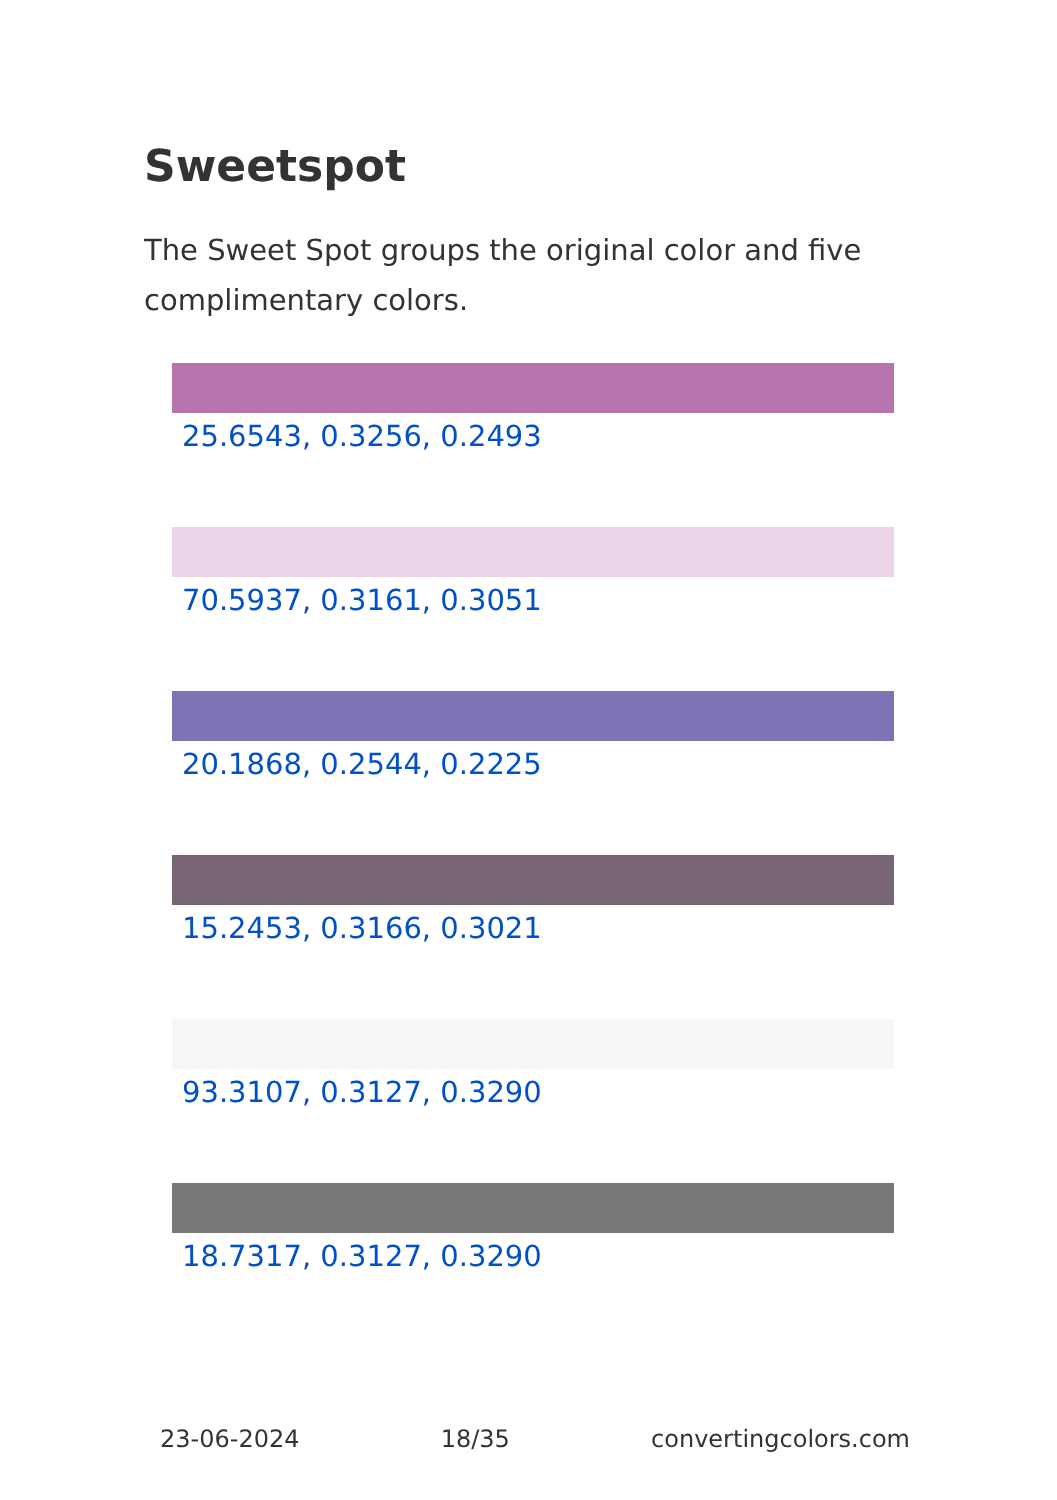Sweetspot
The Sweet Spot groups the original color and five complimentary colors.
25.6543, 0.3256, 0.2493
70.5937, 0.3161, 0.3051
20.1868, 0.2544, 0.2225
15.2453, 0.3166, 0.3021
93.3107, 0.3127, 0.3290
18.7317, 0.3127, 0.3290
23-06-2024 18/35 convertingcolors.com